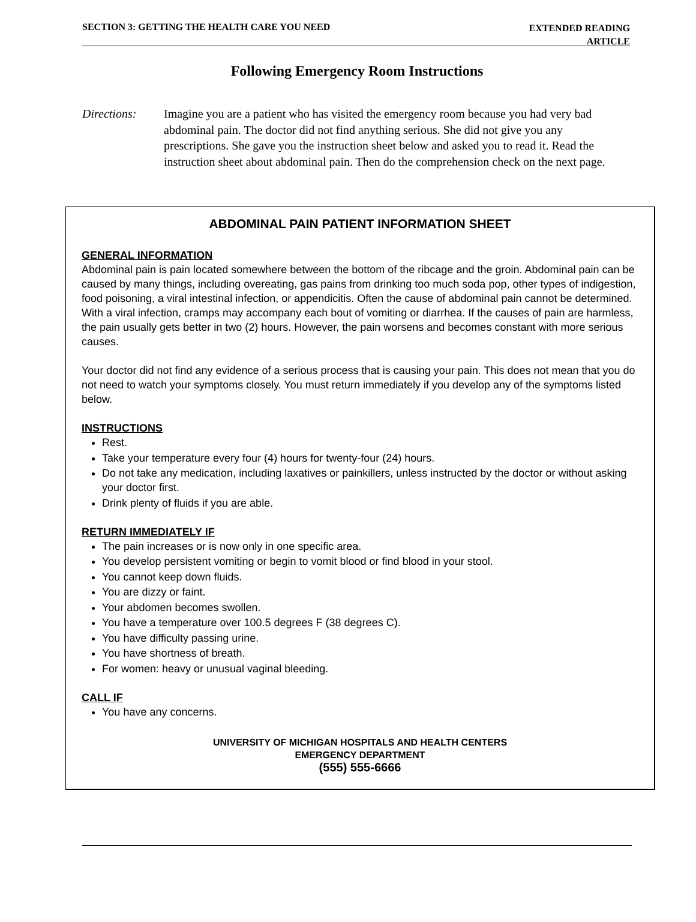SECTION 3: GETTING THE HEALTH CARE YOU NEED EXTENDED READING
ARTICLE
Following Emergency Room Instructions
Directions: Imagine you are a patient who has visited the emergency room because you had very bad abdominal pain. The doctor did not find anything serious. She did not give you any prescriptions. She gave you the instruction sheet below and asked you to read it. Read the instruction sheet about abdominal pain. Then do the comprehension check on the next page.
ABDOMINAL PAIN PATIENT INFORMATION SHEET
GENERAL INFORMATION
Abdominal pain is pain located somewhere between the bottom of the ribcage and the groin. Abdominal pain can be caused by many things, including overeating, gas pains from drinking too much soda pop, other types of indigestion, food poisoning, a viral intestinal infection, or appendicitis. Often the cause of abdominal pain cannot be determined. With a viral infection, cramps may accompany each bout of vomiting or diarrhea. If the causes of pain are harmless, the pain usually gets better in two (2) hours. However, the pain worsens and becomes constant with more serious causes.
Your doctor did not find any evidence of a serious process that is causing your pain. This does not mean that you do not need to watch your symptoms closely. You must return immediately if you develop any of the symptoms listed below.
INSTRUCTIONS
Rest.
Take your temperature every four (4) hours for twenty-four (24) hours.
Do not take any medication, including laxatives or painkillers, unless instructed by the doctor or without asking your doctor first.
Drink plenty of fluids if you are able.
RETURN IMMEDIATELY IF
The pain increases or is now only in one specific area.
You develop persistent vomiting or begin to vomit blood or find blood in your stool.
You cannot keep down fluids.
You are dizzy or faint.
Your abdomen becomes swollen.
You have a temperature over 100.5 degrees F (38 degrees C).
You have difficulty passing urine.
You have shortness of breath.
For women: heavy or unusual vaginal bleeding.
CALL IF
You have any concerns.
UNIVERSITY OF MICHIGAN HOSPITALS AND HEALTH CENTERS
EMERGENCY DEPARTMENT
(555) 555-6666